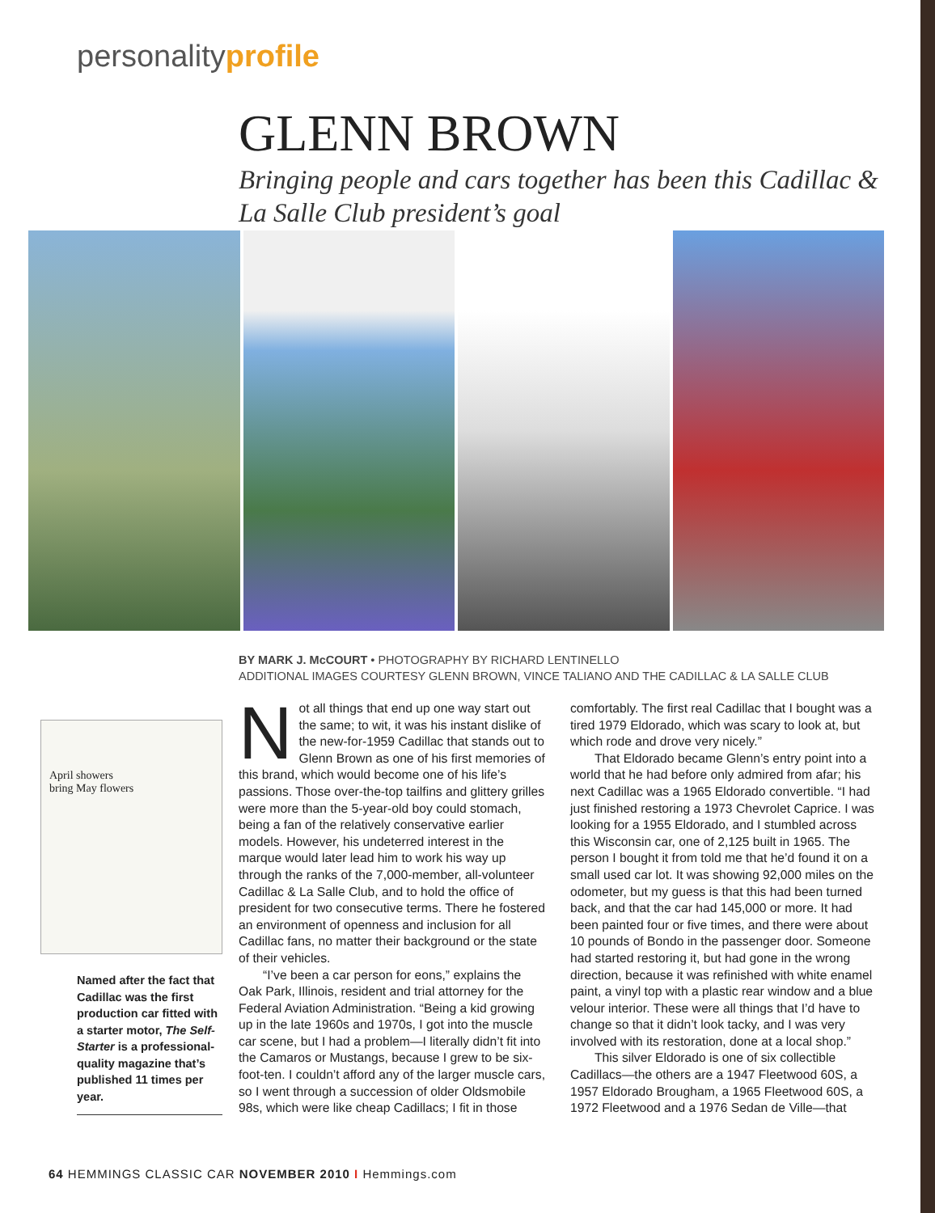personalityprofile
GLENN BROWN
Bringing people and cars together has been this Cadillac & La Salle Club president’s goal
BY MARK J. McCOURT • PHOTOGRAPHY BY RICHARD LENTINELLO
ADDITIONAL IMAGES COURTESY GLENN BROWN, VINCE TALIANO AND THE CADILLAC & LA SALLE CLUB
April showers
bring May flowers
Named after the fact that Cadillac was the first production car fitted with a starter motor, The Self-Starter is a professional-quality magazine that’s published 11 times per year.
Not all things that end up one way start out the same; to wit, it was his instant dislike of the new-for-1959 Cadillac that stands out to Glenn Brown as one of his first memories of this brand, which would become one of his life’s passions. Those over-the-top tailfins and glittery grilles were more than the 5-year-old boy could stomach, being a fan of the relatively conservative earlier models. However, his undeterred interest in the marque would later lead him to work his way up through the ranks of the 7,000-member, all-volunteer Cadillac & La Salle Club, and to hold the office of president for two consecutive terms. There he fostered an environment of openness and inclusion for all Cadillac fans, no matter their background or the state of their vehicles.
“I’ve been a car person for eons,” explains the Oak Park, Illinois, resident and trial attorney for the Federal Aviation Administration. “Being a kid growing up in the late 1960s and 1970s, I got into the muscle car scene, but I had a problem—I literally didn’t fit into the Camaros or Mustangs, because I grew to be six-foot-ten. I couldn’t afford any of the larger muscle cars, so I went through a succession of older Oldsmobile 98s, which were like cheap Cadillacs; I fit in those comfortably. The first real Cadillac that I bought was a tired 1979 Eldorado, which was scary to look at, but which rode and drove very nicely.”
That Eldorado became Glenn’s entry point into a world that he had before only admired from afar; his next Cadillac was a 1965 Eldorado convertible. “I had just finished restoring a 1973 Chevrolet Caprice. I was looking for a 1955 Eldorado, and I stumbled across this Wisconsin car, one of 2,125 built in 1965. The person I bought it from told me that he’d found it on a small used car lot. It was showing 92,000 miles on the odometer, but my guess is that this had been turned back, and that the car had 145,000 or more. It had been painted four or five times, and there were about 10 pounds of Bondo in the passenger door. Someone had started restoring it, but had gone in the wrong direction, because it was refinished with white enamel paint, a vinyl top with a plastic rear window and a blue velour interior. These were all things that I’d have to change so that it didn’t look tacky, and I was very involved with its restoration, done at a local shop.”
This silver Eldorado is one of six collectible Cadillacs—the others are a 1947 Fleetwood 60S, a 1957 Eldorado Brougham, a 1965 Fleetwood 60S, a 1972 Fleetwood and a 1976 Sedan de Ville—that
64 HEMMINGS CLASSIC CAR NOVEMBER 2010 I Hemmings.com